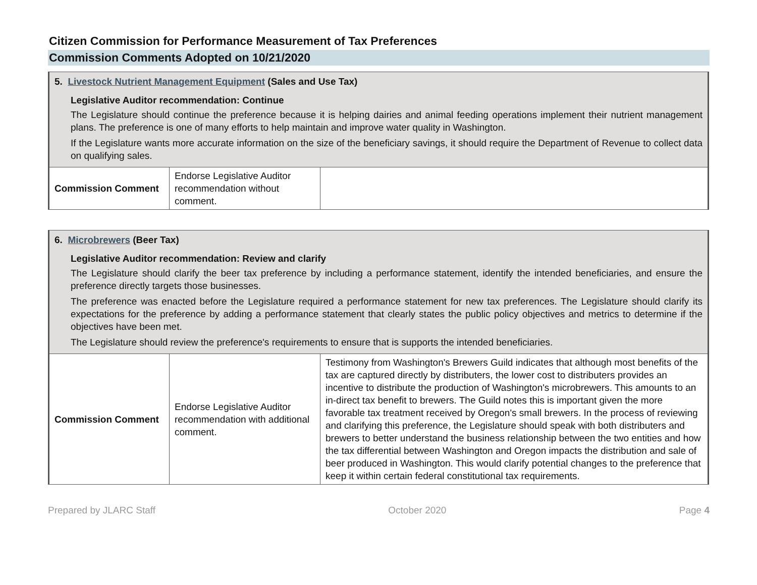Citizen Commission for Performance Measurement of Tax Preferences
Commission Comments Adopted on 10/21/2020
| 5. Livestock Nutrient Management Equipment (Sales and Use Tax) Legislative Auditor recommendation: Continue The Legislature should continue the preference because it is helping dairies and animal feeding operations implement their nutrient management plans. The preference is one of many efforts to help maintain and improve water quality in Washington. If the Legislature wants more accurate information on the size of the beneficiary savings, it should require the Department of Revenue to collect data on qualifying sales. | | |
| Commission Comment | Endorse Legislative Auditor recommendation without comment. | |
| 6. Microbrewers (Beer Tax) Legislative Auditor recommendation: Review and clarify The Legislature should clarify the beer tax preference by including a performance statement, identify the intended beneficiaries, and ensure the preference directly targets those businesses. The preference was enacted before the Legislature required a performance statement for new tax preferences. The Legislature should clarify its expectations for the preference by adding a performance statement that clearly states the public policy objectives and metrics to determine if the objectives have been met. The Legislature should review the preference's requirements to ensure that is supports the intended beneficiaries. | | |
| Commission Comment | Endorse Legislative Auditor recommendation with additional comment. | Testimony from Washington's Brewers Guild indicates that although most benefits of the tax are captured directly by distributers, the lower cost to distributers provides an incentive to distribute the production of Washington's microbrewers. This amounts to an in-direct tax benefit to brewers. The Guild notes this is important given the more favorable tax treatment received by Oregon's small brewers. In the process of reviewing and clarifying this preference, the Legislature should speak with both distributers and brewers to better understand the business relationship between the two entities and how the tax differential between Washington and Oregon impacts the distribution and sale of beer produced in Washington. This would clarify potential changes to the preference that keep it within certain federal constitutional tax requirements. |
Prepared by JLARC Staff October 2020 Page 4